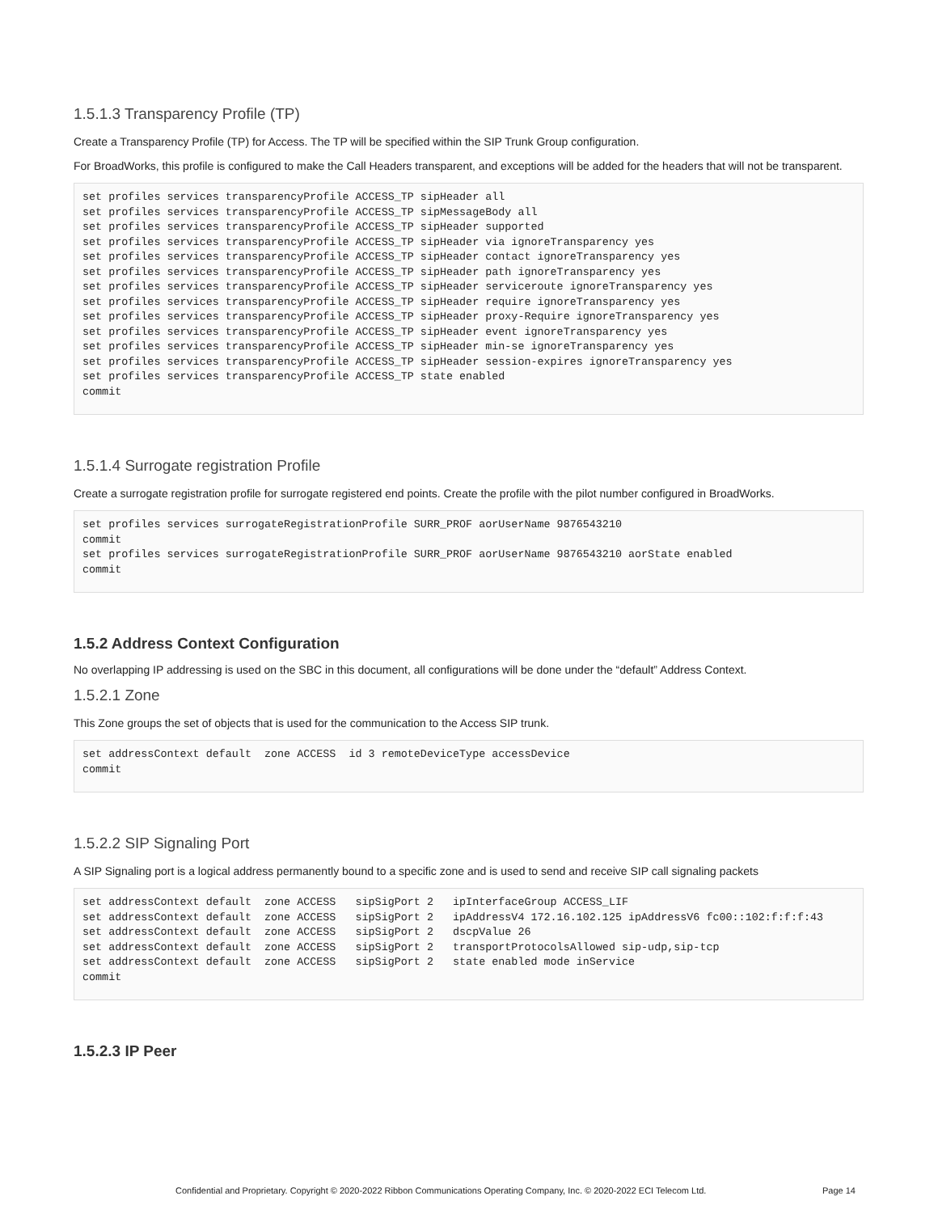1.5.1.3 Transparency Profile (TP)
Create a Transparency Profile (TP) for Access. The TP will be specified within the SIP Trunk Group configuration.
For BroadWorks, this profile is configured to make the Call Headers transparent, and exceptions will be added for the headers that will not be transparent.
set profiles services transparencyProfile ACCESS_TP sipHeader all
set profiles services transparencyProfile ACCESS_TP sipMessageBody all
set profiles services transparencyProfile ACCESS_TP sipHeader supported
set profiles services transparencyProfile ACCESS_TP sipHeader via ignoreTransparency yes
set profiles services transparencyProfile ACCESS_TP sipHeader contact ignoreTransparency yes
set profiles services transparencyProfile ACCESS_TP sipHeader path ignoreTransparency yes
set profiles services transparencyProfile ACCESS_TP sipHeader serviceroute ignoreTransparency yes
set profiles services transparencyProfile ACCESS_TP sipHeader require ignoreTransparency yes
set profiles services transparencyProfile ACCESS_TP sipHeader proxy-Require ignoreTransparency yes
set profiles services transparencyProfile ACCESS_TP sipHeader event ignoreTransparency yes
set profiles services transparencyProfile ACCESS_TP sipHeader min-se ignoreTransparency yes
set profiles services transparencyProfile ACCESS_TP sipHeader session-expires ignoreTransparency yes
set profiles services transparencyProfile ACCESS_TP state enabled
commit
1.5.1.4 Surrogate registration Profile
Create a surrogate registration profile for surrogate registered end points. Create the profile with the pilot number configured in BroadWorks.
set profiles services surrogateRegistrationProfile SURR_PROF aorUserName 9876543210
commit
set profiles services surrogateRegistrationProfile SURR_PROF aorUserName 9876543210 aorState enabled
commit
1.5.2 Address Context Configuration
No overlapping IP addressing is used on the SBC in this document, all configurations will be done under the “default” Address Context.
1.5.2.1 Zone
This Zone groups the set of objects that is used for the communication to the Access SIP trunk.
set addressContext default  zone ACCESS  id 3 remoteDeviceType accessDevice
commit
1.5.2.2 SIP Signaling Port
A SIP Signaling port is a logical address permanently bound to a specific zone and is used to send and receive SIP call signaling packets
set addressContext default  zone ACCESS   sipSigPort 2   ipInterfaceGroup ACCESS_LIF
set addressContext default  zone ACCESS   sipSigPort 2   ipAddressV4 172.16.102.125 ipAddressV6 fc00::102:f:f:f:43
set addressContext default  zone ACCESS   sipSigPort 2   dscpValue 26
set addressContext default  zone ACCESS   sipSigPort 2   transportProtocolsAllowed sip-udp,sip-tcp
set addressContext default  zone ACCESS   sipSigPort 2   state enabled mode inService
commit
1.5.2.3 IP Peer
Confidential and Proprietary. Copyright © 2020-2022 Ribbon Communications Operating Company, Inc. © 2020-2022 ECI Telecom Ltd. Page 14